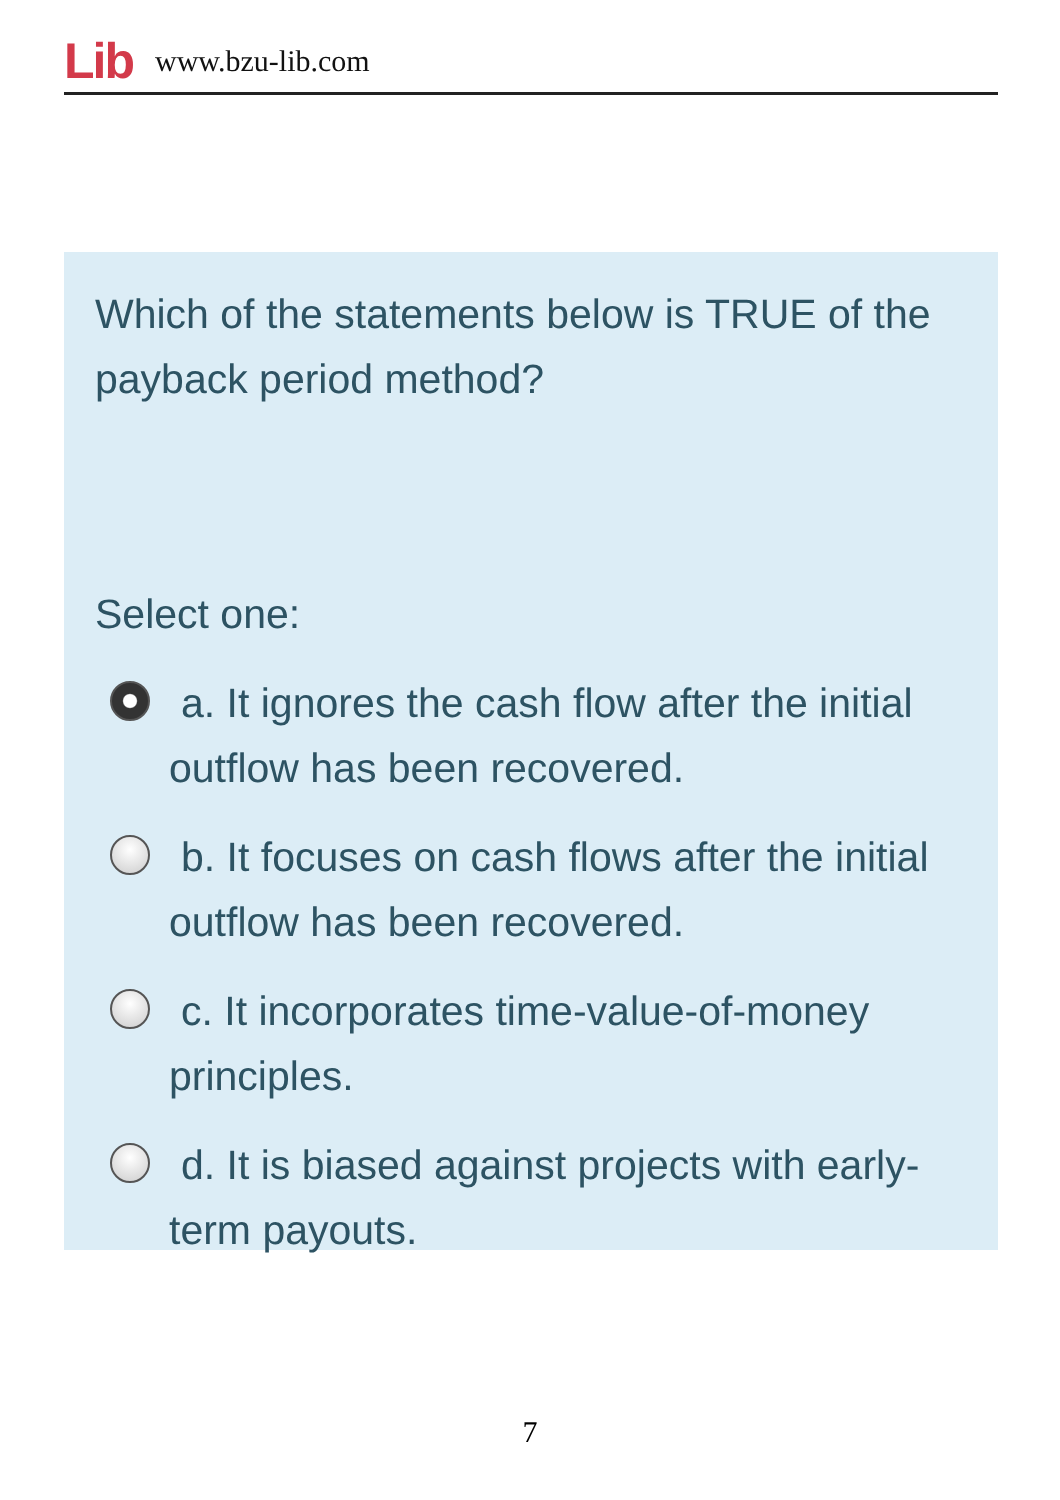Lib www.bzu-lib.com
Which of the statements below is TRUE of the payback period method?
Select one:
a. It ignores the cash flow after the initial outflow has been recovered.
b. It focuses on cash flows after the initial outflow has been recovered.
c. It incorporates time-value-of-money principles.
d. It is biased against projects with early-term payouts.
7